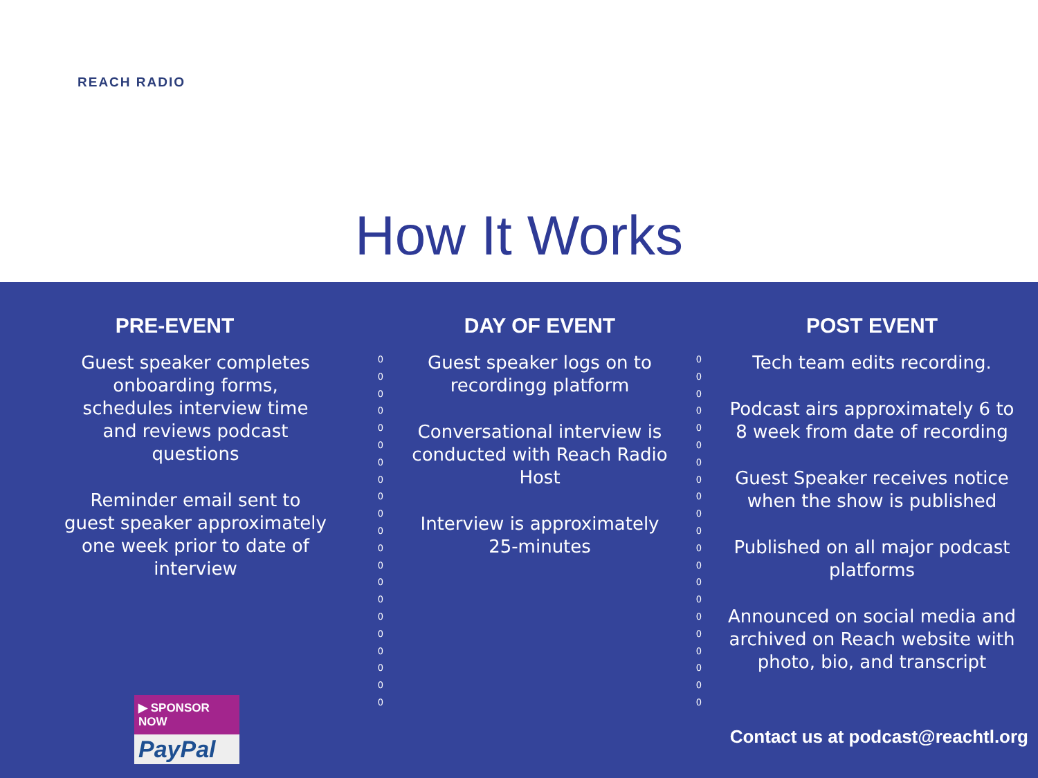REACH RADIO
How It Works
PRE-EVENT
Guest speaker completes
onboarding forms,
schedules interview time
and reviews podcast
questions
Reminder email sent to
guest speaker approximately
one week prior to date of
interview
0
0
0
0
0
0
0
0
0
0
0
0
0
0
0
0
0
0
0
0
0
DAY OF EVENT
Guest speaker logs on to
recordingg platform
Conversational interview is
conducted with Reach Radio
Host
Interview is approximately
25-minutes
0
0
0
0
0
0
0
0
0
0
0
0
0
0
0
0
0
0
0
0
0
POST EVENT
Tech team edits recording.
Podcast airs approximately 6 to
8 week from date of recording
Guest Speaker receives notice
when the show is published
Published on all major podcast
platforms
Announced on social media and
archived on Reach website with
photo, bio, and transcript
▶ SPONSOR NOW
PayPal
Contact us at podcast@reachtl.org